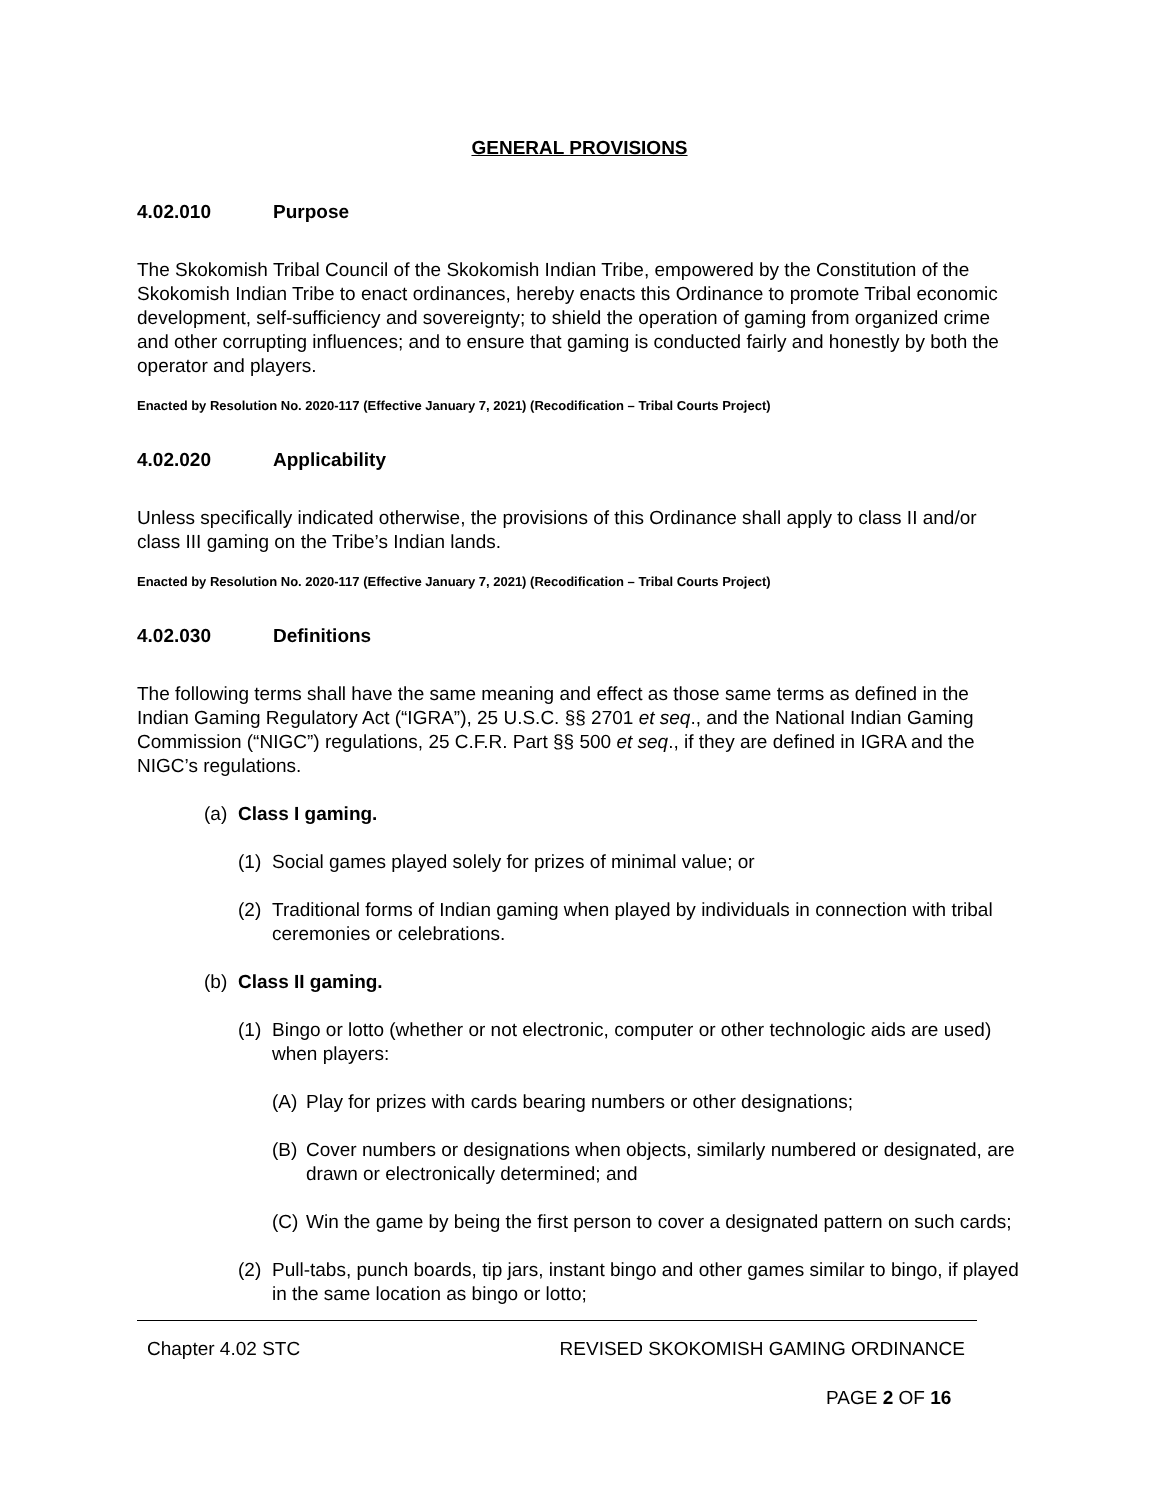GENERAL PROVISIONS
4.02.010 Purpose
The Skokomish Tribal Council of the Skokomish Indian Tribe, empowered by the Constitution of the Skokomish Indian Tribe to enact ordinances, hereby enacts this Ordinance to promote Tribal economic development, self-sufficiency and sovereignty; to shield the operation of gaming from organized crime and other corrupting influences; and to ensure that gaming is conducted fairly and honestly by both the operator and players.
Enacted by Resolution No. 2020-117 (Effective January 7, 2021) (Recodification – Tribal Courts Project)
4.02.020 Applicability
Unless specifically indicated otherwise, the provisions of this Ordinance shall apply to class II and/or class III gaming on the Tribe’s Indian lands.
Enacted by Resolution No. 2020-117 (Effective January 7, 2021) (Recodification – Tribal Courts Project)
4.02.030 Definitions
The following terms shall have the same meaning and effect as those same terms as defined in the Indian Gaming Regulatory Act (“IGRA”), 25 U.S.C. §§ 2701 et seq., and the National Indian Gaming Commission (“NIGC”) regulations, 25 C.F.R. Part §§ 500 et seq., if they are defined in IGRA and the NIGC’s regulations.
(a) Class I gaming.
(1) Social games played solely for prizes of minimal value; or
(2) Traditional forms of Indian gaming when played by individuals in connection with tribal ceremonies or celebrations.
(b) Class II gaming.
(1) Bingo or lotto (whether or not electronic, computer or other technologic aids are used) when players:
(A) Play for prizes with cards bearing numbers or other designations;
(B) Cover numbers or designations when objects, similarly numbered or designated, are drawn or electronically determined; and
(C) Win the game by being the first person to cover a designated pattern on such cards;
(2) Pull-tabs, punch boards, tip jars, instant bingo and other games similar to bingo, if played in the same location as bingo or lotto;
Chapter 4.02 STC REVISED SKOKOMISH GAMING ORDINANCE
PAGE 2 OF 16